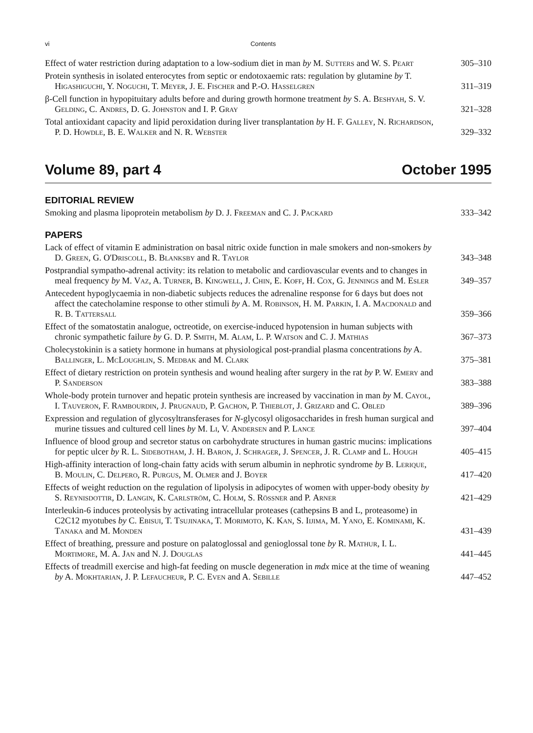vi Contents
Effect of water restriction during adaptation to a low-sodium diet in man by M. Sutters and W. S. Peart
305–310
Protein synthesis in isolated enterocytes from septic or endotoxaemic rats: regulation by glutamine by T. Higashiguchi, Y. Noguchi, T. Meyer, J. E. Fischer and P.-O. Hasselgren
311–319
β-Cell function in hypopituitary adults before and during growth hormone treatment by S. A. Beshyah, S. V. Gelding, C. Andres, D. G. Johnston and I. P. Gray
321–328
Total antioxidant capacity and lipid peroxidation during liver transplantation by H. F. Galley, N. Richardson, P. D. Howdle, B. E. Walker and N. R. Webster
329–332
Volume 89, part 4 October 1995
EDITORIAL REVIEW
Smoking and plasma lipoprotein metabolism by D. J. Freeman and C. J. Packard
333–342
PAPERS
Lack of effect of vitamin E administration on basal nitric oxide function in male smokers and non-smokers by D. Green, G. O'Driscoll, B. Blanksby and R. Taylor
343–348
Postprandial sympatho-adrenal activity: its relation to metabolic and cardiovascular events and to changes in meal frequency by M. Vaz, A. Turner, B. Kingwell, J. Chin, E. Koff, H. Cox, G. Jennings and M. Esler
349–357
Antecedent hypoglycaemia in non-diabetic subjects reduces the adrenaline response for 6 days but does not affect the catecholamine response to other stimuli by A. M. Robinson, H. M. Parkin, I. A. Macdonald and R. B. Tattersall
359–366
Effect of the somatostatin analogue, octreotide, on exercise-induced hypotension in human subjects with chronic sympathetic failure by G. D. P. Smith, M. Alam, L. P. Watson and C. J. Mathias
367–373
Cholecystokinin is a satiety hormone in humans at physiological post-prandial plasma concentrations by A. Ballinger, L. McLoughlin, S. Medbak and M. Clark
375–381
Effect of dietary restriction on protein synthesis and wound healing after surgery in the rat by P. W. Emery and P. Sanderson
383–388
Whole-body protein turnover and hepatic protein synthesis are increased by vaccination in man by M. Cayol, I. Tauveron, F. Rambourdin, J. Prugnaud, P. Gachon, P. Thieblot, J. Grizard and C. Obled
389–396
Expression and regulation of glycosyltransferases for N-glycosyl oligosaccharides in fresh human surgical and murine tissues and cultured cell lines by M. Li, V. Andersen and P. Lance
397–404
Influence of blood group and secretor status on carbohydrate structures in human gastric mucins: implications for peptic ulcer by R. L. Sidebotham, J. H. Baron, J. Schrager, J. Spencer, J. R. Clamp and L. Hough
405–415
High-affinity interaction of long-chain fatty acids with serum albumin in nephrotic syndrome by B. Lerique, B. Moulin, C. Delpero, R. Purgus, M. Olmer and J. Boyer
417–420
Effects of weight reduction on the regulation of lipolysis in adipocytes of women with upper-body obesity by S. Reynisdottir, D. Langin, K. Carlström, C. Holm, S. Rössner and P. Arner
421–429
Interleukin-6 induces proteolysis by activating intracellular proteases (cathepsins B and L, proteasome) in C2C12 myotubes by C. Ebisui, T. Tsujinaka, T. Morimoto, K. Kan, S. Iijima, M. Yano, E. Kominami, K. Tanaka and M. Monden
431–439
Effect of breathing, pressure and posture on palatoglossal and genioglossal tone by R. Mathur, I. L. Mortimore, M. A. Jan and N. J. Douglas
441–445
Effects of treadmill exercise and high-fat feeding on muscle degeneration in mdx mice at the time of weaning by A. Mokhtarian, J. P. Lefaucheur, P. C. Even and A. Sebille
447–452